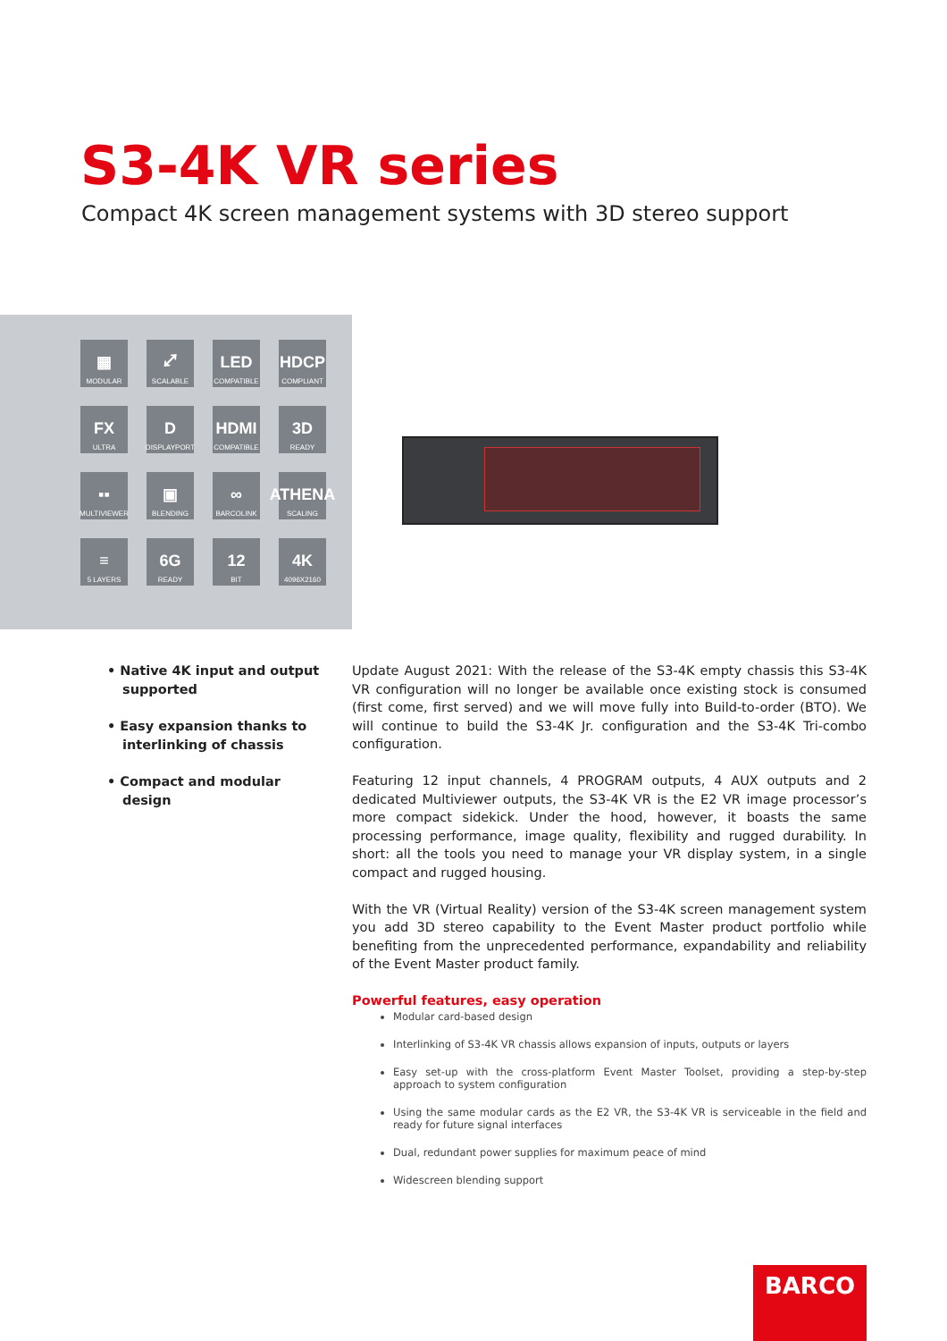S3-4K VR series
Compact 4K screen management systems with 3D stereo support
▦
MODULAR
⤢
SCALABLE
LED
COMPATIBLE
HDCP
COMPLIANT
FX
ULTRA
D
DISPLAYPORT
HDMI
COMPATIBLE
3D
READY
▪▪
MULTIVIEWER
▣
BLENDING
∞
BARCOLINK
ATHENA
SCALING
≡
5 LAYERS
6G
READY
12
BIT
4K
4096X2160
• Native 4K input and output supported
• Easy expansion thanks to interlinking of chassis
• Compact and modular design
Update August 2021: With the release of the S3-4K empty chassis this S3-4K VR configuration will no longer be available once existing stock is consumed (first come, first served) and we will move fully into Build-to-order (BTO). We will continue to build the S3-4K Jr. configuration and the S3-4K Tri-combo configuration.
Featuring 12 input channels, 4 PROGRAM outputs, 4 AUX outputs and 2 dedicated Multiviewer outputs, the S3-4K VR is the E2 VR image processor’s more compact sidekick. Under the hood, however, it boasts the same processing performance, image quality, flexibility and rugged durability. In short: all the tools you need to manage your VR display system, in a single compact and rugged housing.
With the VR (Virtual Reality) version of the S3-4K screen management system you add 3D stereo capability to the Event Master product portfolio while benefiting from the unprecedented performance, expandability and reliability of the Event Master product family.
Powerful features, easy operation
Modular card-based design
Interlinking of S3-4K VR chassis allows expansion of inputs, outputs or layers
Easy set-up with the cross-platform Event Master Toolset, providing a step-by-step approach to system configuration
Using the same modular cards as the E2 VR, the S3-4K VR is serviceable in the field and ready for future signal interfaces
Dual, redundant power supplies for maximum peace of mind
Widescreen blending support
BARCO